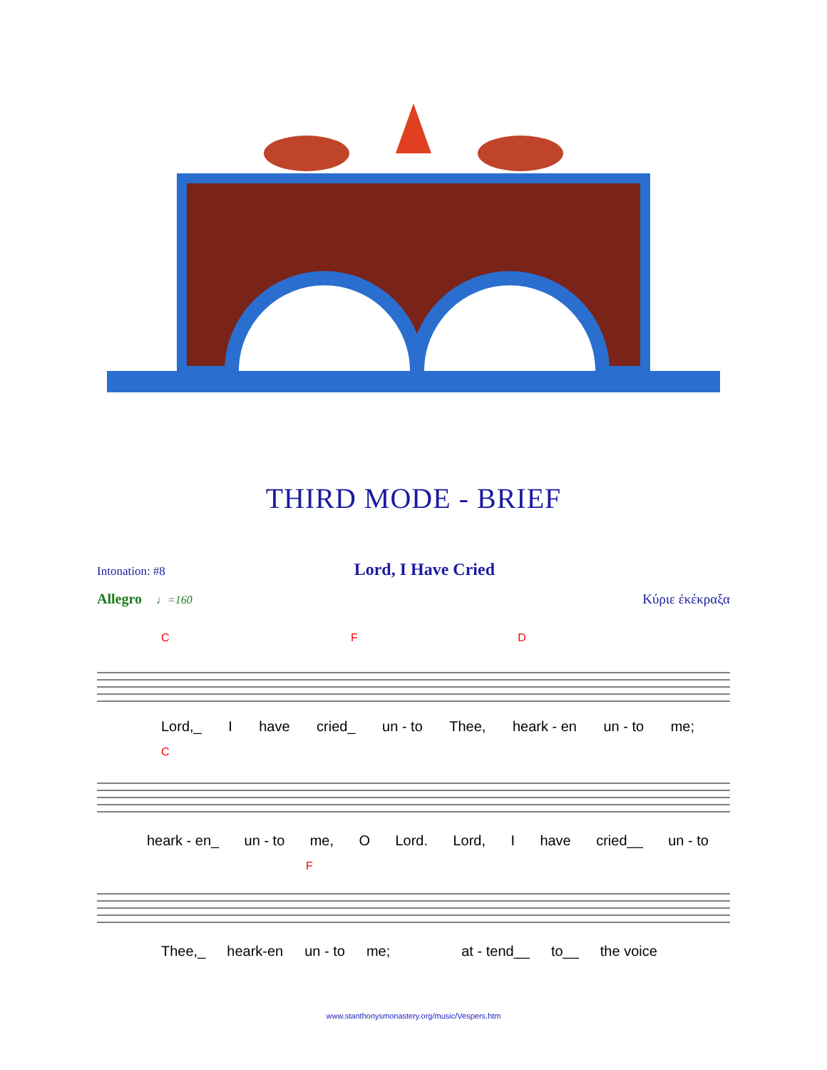THIRD MODE - BRIEF
Intonation: #8 Lord, I Have Cried
Allegro ♩=160 Κύριε ἐκέκραξα
C F D
Lord,_ I have cried_ un - to Thee, heark - en un - to me;
C
heark - en_ un - to me, O Lord. Lord, I have cried__ un - to
F
Thee,_ heark-en un - to me; at - tend__ to__ the voice
www.stanthonysmonastery.org/music/Vespers.htm